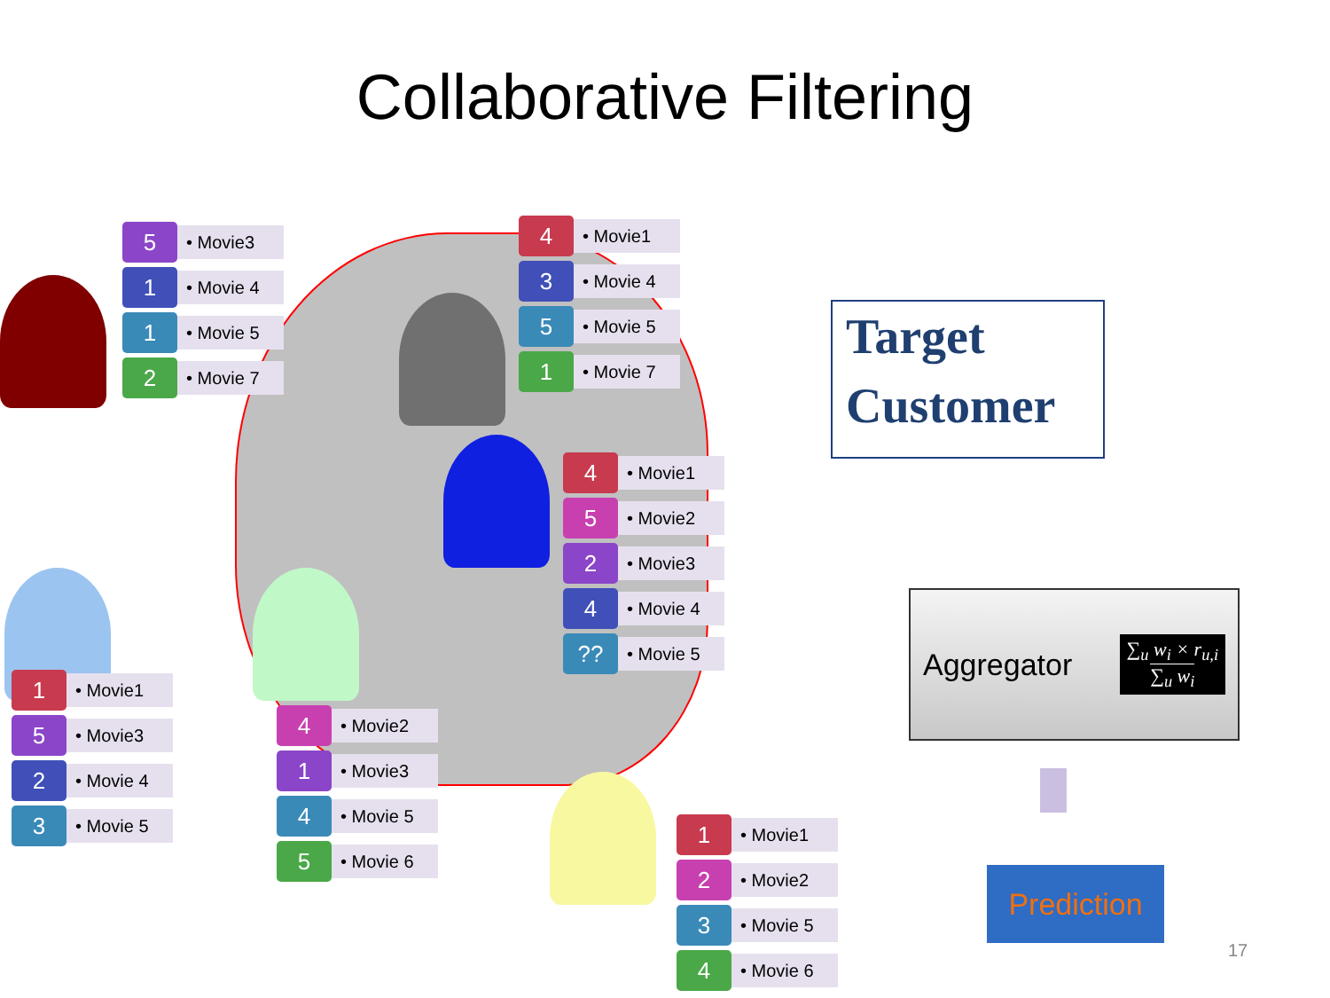Collaborative Filtering
5
• Movie3
1
• Movie 4
1
• Movie 5
2
• Movie 7
4
• Movie1
3
• Movie 4
5
• Movie 5
1
• Movie 7
4
• Movie1
5
• Movie2
2
• Movie3
4
• Movie 4
??
• Movie 5
1
• Movie1
5
• Movie3
2
• Movie 4
3
• Movie 5
4
• Movie2
1
• Movie3
4
• Movie 5
5
• Movie 6
1
• Movie1
2
• Movie2
3
• Movie 5
4
• Movie 6
Target
Customer
Aggregator ∑<sub>u</sub> w<sub>i</sub> × r<sub>u,i</sub>
∑<sub>u</sub> w<sub>i</sub>
Prediction
17